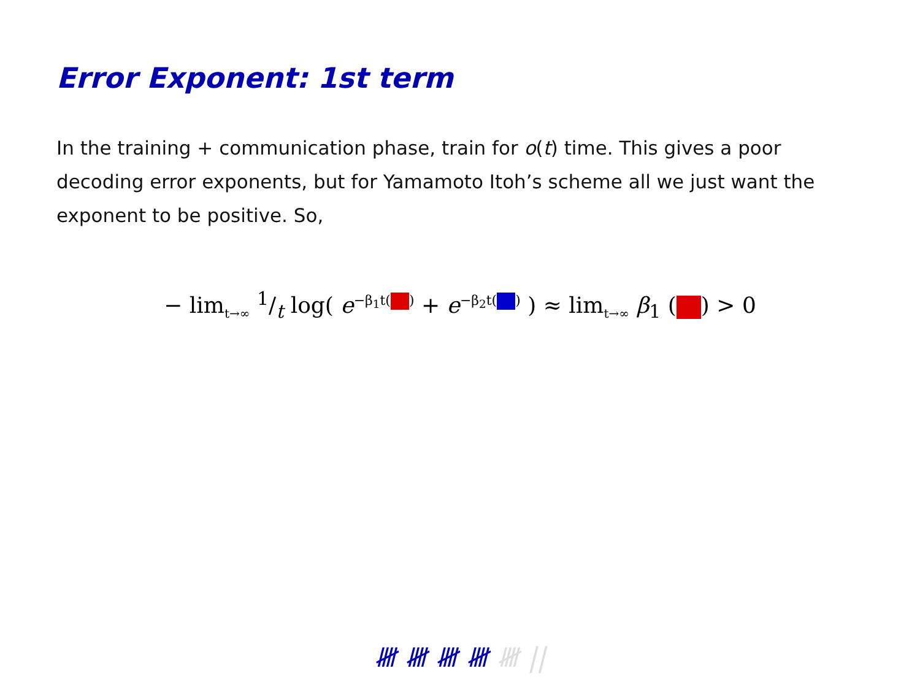Error Exponent: 1st term
In the training + communication phase, train for o(t) time. This gives a poor decoding error exponents, but for Yamamoto Itoh’s scheme all we just want the exponent to be positive. So,
− lim<sub>t→∞</sub> 1/t log( e<sup>−β<sub>1</sub>t( )</sup> + e<sup>−β<sub>2</sub>t( )</sup> ) ≈ lim<sub>t→∞</sub> β<sub>1</sub> ( ) > 0
𝍸 𝍸 𝍸 𝍸 𝍸 ||